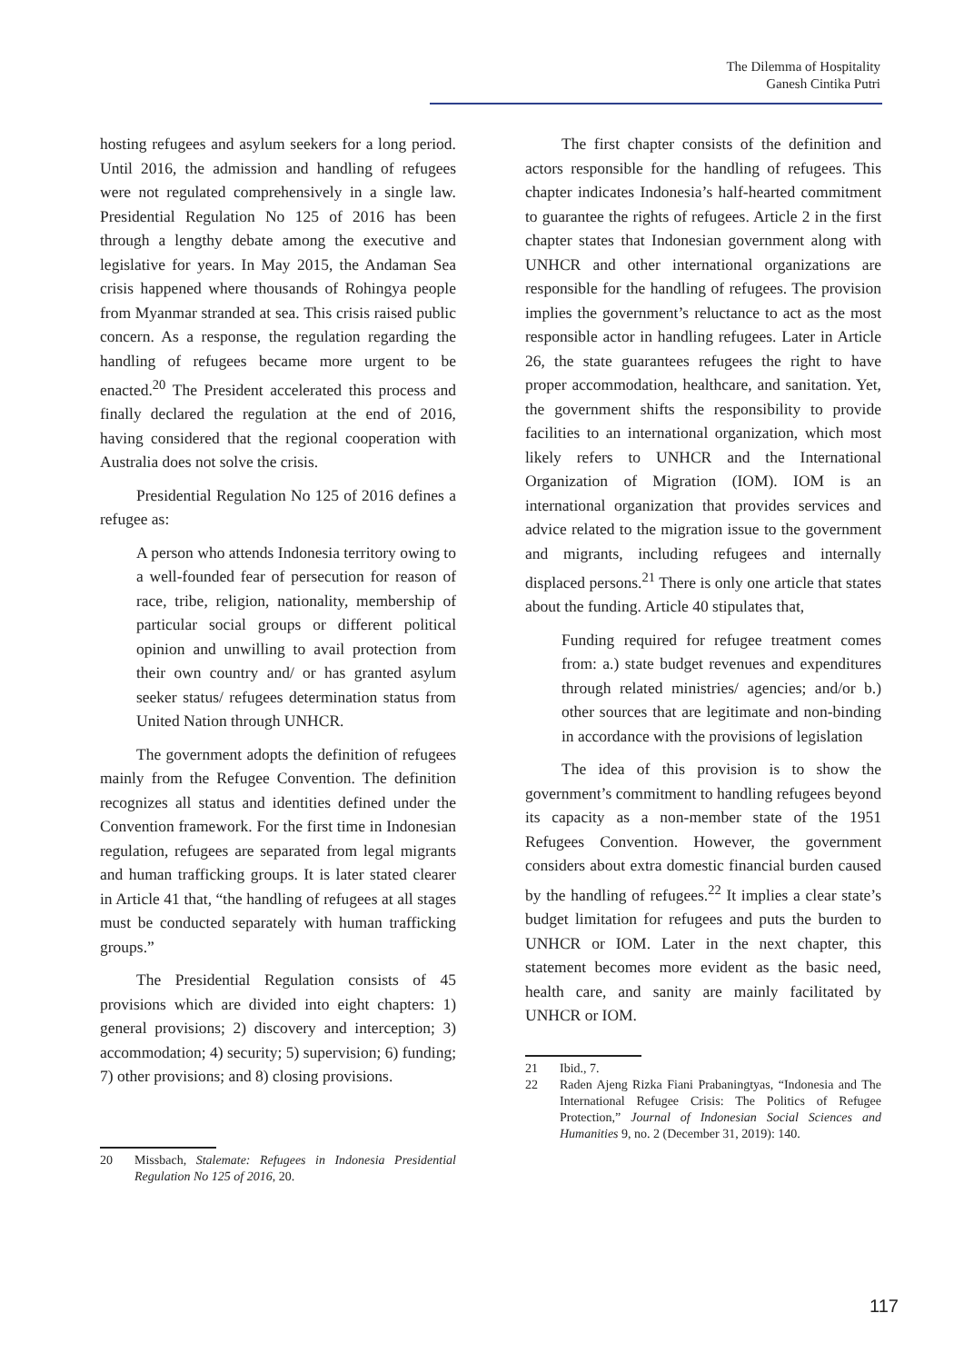The Dilemma of Hospitality
Ganesh Cintika Putri
hosting refugees and asylum seekers for a long period. Until 2016, the admission and handling of refugees were not regulated comprehensively in a single law. Presidential Regulation No 125 of 2016 has been through a lengthy debate among the executive and legislative for years. In May 2015, the Andaman Sea crisis happened where thousands of Rohingya people from Myanmar stranded at sea. This crisis raised public concern. As a response, the regulation regarding the handling of refugees became more urgent to be enacted.<sup>20</sup> The President accelerated this process and finally declared the regulation at the end of 2016, having considered that the regional cooperation with Australia does not solve the crisis.
Presidential Regulation No 125 of 2016 defines a refugee as:
A person who attends Indonesia territory owing to a well-founded fear of persecution for reason of race, tribe, religion, nationality, membership of particular social groups or different political opinion and unwilling to avail protection from their own country and/ or has granted asylum seeker status/ refugees determination status from United Nation through UNHCR.
The government adopts the definition of refugees mainly from the Refugee Convention. The definition recognizes all status and identities defined under the Convention framework. For the first time in Indonesian regulation, refugees are separated from legal migrants and human trafficking groups. It is later stated clearer in Article 41 that, “the handling of refugees at all stages must be conducted separately with human trafficking groups.”
The Presidential Regulation consists of 45 provisions which are divided into eight chapters: 1) general provisions; 2) discovery and interception; 3) accommodation; 4) security; 5) supervision; 6) funding; 7) other provisions; and 8) closing provisions.
20 Missbach, Stalemate: Refugees in Indonesia Presidential Regulation No 125 of 2016, 20.
The first chapter consists of the definition and actors responsible for the handling of refugees. This chapter indicates Indonesia’s half-hearted commitment to guarantee the rights of refugees. Article 2 in the first chapter states that Indonesian government along with UNHCR and other international organizations are responsible for the handling of refugees. The provision implies the government’s reluctance to act as the most responsible actor in handling refugees. Later in Article 26, the state guarantees refugees the right to have proper accommodation, healthcare, and sanitation. Yet, the government shifts the responsibility to provide facilities to an international organization, which most likely refers to UNHCR and the International Organization of Migration (IOM). IOM is an international organization that provides services and advice related to the migration issue to the government and migrants, including refugees and internally displaced persons.<sup>21</sup> There is only one article that states about the funding. Article 40 stipulates that,
Funding required for refugee treatment comes from: a.) state budget revenues and expenditures through related ministries/ agencies; and/or b.) other sources that are legitimate and non-binding in accordance with the provisions of legislation
The idea of this provision is to show the government’s commitment to handling refugees beyond its capacity as a non-member state of the 1951 Refugees Convention. However, the government considers about extra domestic financial burden caused by the handling of refugees.<sup>22</sup> It implies a clear state’s budget limitation for refugees and puts the burden to UNHCR or IOM. Later in the next chapter, this statement becomes more evident as the basic need, health care, and sanity are mainly facilitated by UNHCR or IOM.
21 Ibid., 7.
22 Raden Ajeng Rizka Fiani Prabaningtyas, “Indonesia and The International Refugee Crisis: The Politics of Refugee Protection,” Journal of Indonesian Social Sciences and Humanities 9, no. 2 (December 31, 2019): 140.
117